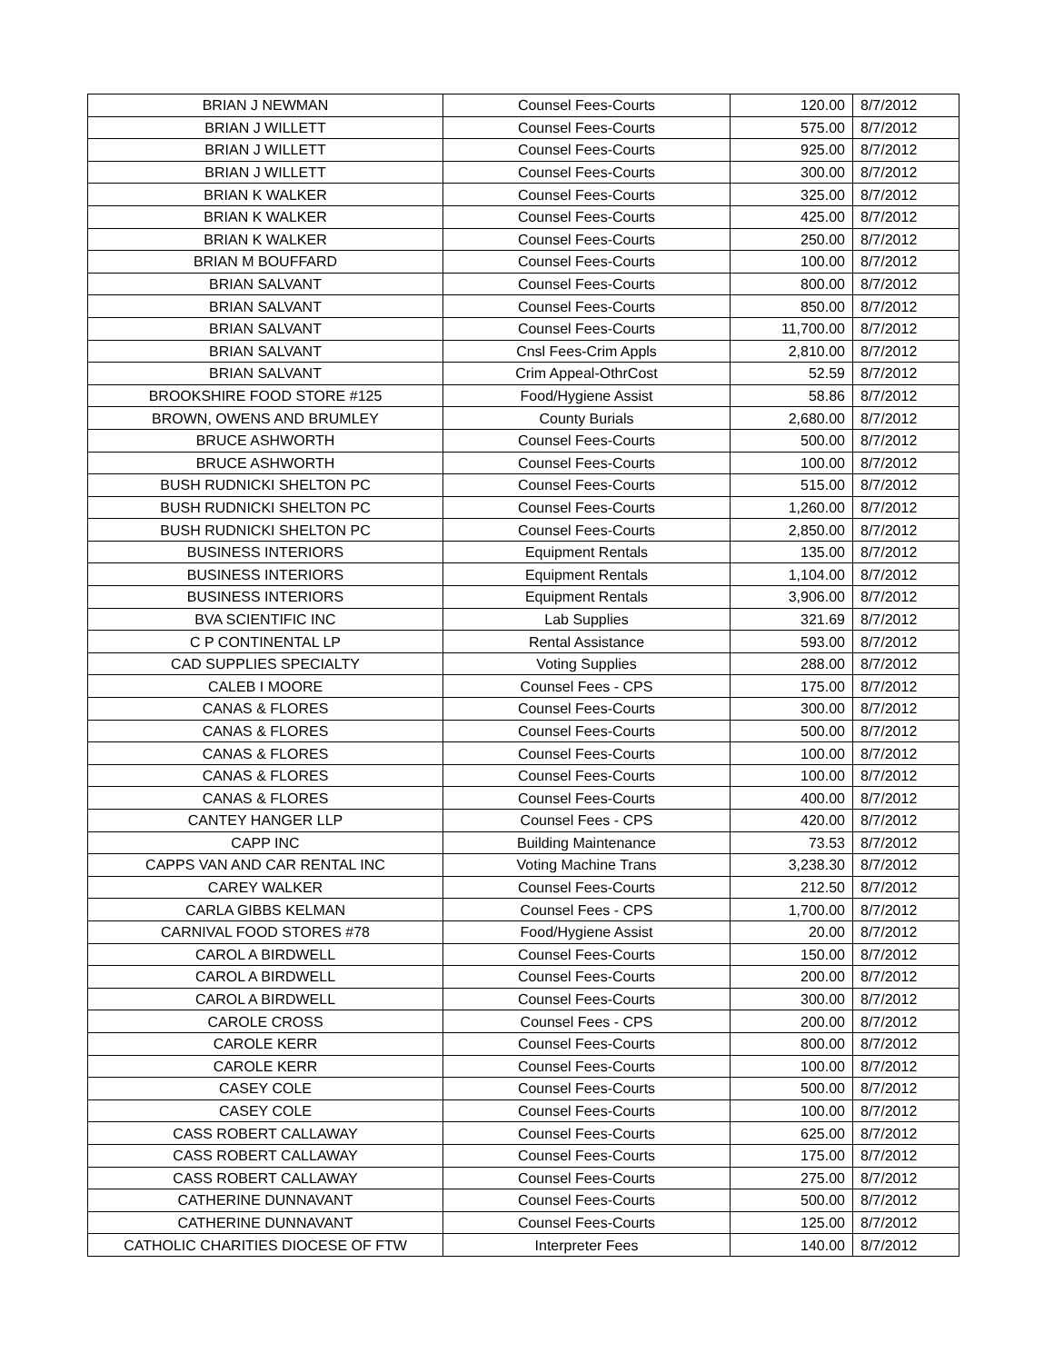| BRIAN J NEWMAN | Counsel Fees-Courts | 120.00 | 8/7/2012 |
| BRIAN J WILLETT | Counsel Fees-Courts | 575.00 | 8/7/2012 |
| BRIAN J WILLETT | Counsel Fees-Courts | 925.00 | 8/7/2012 |
| BRIAN J WILLETT | Counsel Fees-Courts | 300.00 | 8/7/2012 |
| BRIAN K WALKER | Counsel Fees-Courts | 325.00 | 8/7/2012 |
| BRIAN K WALKER | Counsel Fees-Courts | 425.00 | 8/7/2012 |
| BRIAN K WALKER | Counsel Fees-Courts | 250.00 | 8/7/2012 |
| BRIAN M BOUFFARD | Counsel Fees-Courts | 100.00 | 8/7/2012 |
| BRIAN SALVANT | Counsel Fees-Courts | 800.00 | 8/7/2012 |
| BRIAN SALVANT | Counsel Fees-Courts | 850.00 | 8/7/2012 |
| BRIAN SALVANT | Counsel Fees-Courts | 11,700.00 | 8/7/2012 |
| BRIAN SALVANT | Cnsl Fees-Crim Appls | 2,810.00 | 8/7/2012 |
| BRIAN SALVANT | Crim Appeal-OthrCost | 52.59 | 8/7/2012 |
| BROOKSHIRE FOOD STORE #125 | Food/Hygiene Assist | 58.86 | 8/7/2012 |
| BROWN, OWENS AND BRUMLEY | County Burials | 2,680.00 | 8/7/2012 |
| BRUCE ASHWORTH | Counsel Fees-Courts | 500.00 | 8/7/2012 |
| BRUCE ASHWORTH | Counsel Fees-Courts | 100.00 | 8/7/2012 |
| BUSH RUDNICKI SHELTON PC | Counsel Fees-Courts | 515.00 | 8/7/2012 |
| BUSH RUDNICKI SHELTON PC | Counsel Fees-Courts | 1,260.00 | 8/7/2012 |
| BUSH RUDNICKI SHELTON PC | Counsel Fees-Courts | 2,850.00 | 8/7/2012 |
| BUSINESS INTERIORS | Equipment Rentals | 135.00 | 8/7/2012 |
| BUSINESS INTERIORS | Equipment Rentals | 1,104.00 | 8/7/2012 |
| BUSINESS INTERIORS | Equipment Rentals | 3,906.00 | 8/7/2012 |
| BVA SCIENTIFIC INC | Lab Supplies | 321.69 | 8/7/2012 |
| C P CONTINENTAL LP | Rental Assistance | 593.00 | 8/7/2012 |
| CAD SUPPLIES SPECIALTY | Voting Supplies | 288.00 | 8/7/2012 |
| CALEB I MOORE | Counsel Fees - CPS | 175.00 | 8/7/2012 |
| CANAS & FLORES | Counsel Fees-Courts | 300.00 | 8/7/2012 |
| CANAS & FLORES | Counsel Fees-Courts | 500.00 | 8/7/2012 |
| CANAS & FLORES | Counsel Fees-Courts | 100.00 | 8/7/2012 |
| CANAS & FLORES | Counsel Fees-Courts | 100.00 | 8/7/2012 |
| CANAS & FLORES | Counsel Fees-Courts | 400.00 | 8/7/2012 |
| CANTEY HANGER LLP | Counsel Fees - CPS | 420.00 | 8/7/2012 |
| CAPP INC | Building Maintenance | 73.53 | 8/7/2012 |
| CAPPS VAN AND CAR RENTAL INC | Voting Machine Trans | 3,238.30 | 8/7/2012 |
| CAREY WALKER | Counsel Fees-Courts | 212.50 | 8/7/2012 |
| CARLA GIBBS KELMAN | Counsel Fees - CPS | 1,700.00 | 8/7/2012 |
| CARNIVAL FOOD STORES #78 | Food/Hygiene Assist | 20.00 | 8/7/2012 |
| CAROL A BIRDWELL | Counsel Fees-Courts | 150.00 | 8/7/2012 |
| CAROL A BIRDWELL | Counsel Fees-Courts | 200.00 | 8/7/2012 |
| CAROL A BIRDWELL | Counsel Fees-Courts | 300.00 | 8/7/2012 |
| CAROLE CROSS | Counsel Fees - CPS | 200.00 | 8/7/2012 |
| CAROLE KERR | Counsel Fees-Courts | 800.00 | 8/7/2012 |
| CAROLE KERR | Counsel Fees-Courts | 100.00 | 8/7/2012 |
| CASEY COLE | Counsel Fees-Courts | 500.00 | 8/7/2012 |
| CASEY COLE | Counsel Fees-Courts | 100.00 | 8/7/2012 |
| CASS ROBERT CALLAWAY | Counsel Fees-Courts | 625.00 | 8/7/2012 |
| CASS ROBERT CALLAWAY | Counsel Fees-Courts | 175.00 | 8/7/2012 |
| CASS ROBERT CALLAWAY | Counsel Fees-Courts | 275.00 | 8/7/2012 |
| CATHERINE DUNNAVANT | Counsel Fees-Courts | 500.00 | 8/7/2012 |
| CATHERINE DUNNAVANT | Counsel Fees-Courts | 125.00 | 8/7/2012 |
| CATHOLIC CHARITIES DIOCESE OF FTW | Interpreter Fees | 140.00 | 8/7/2012 |